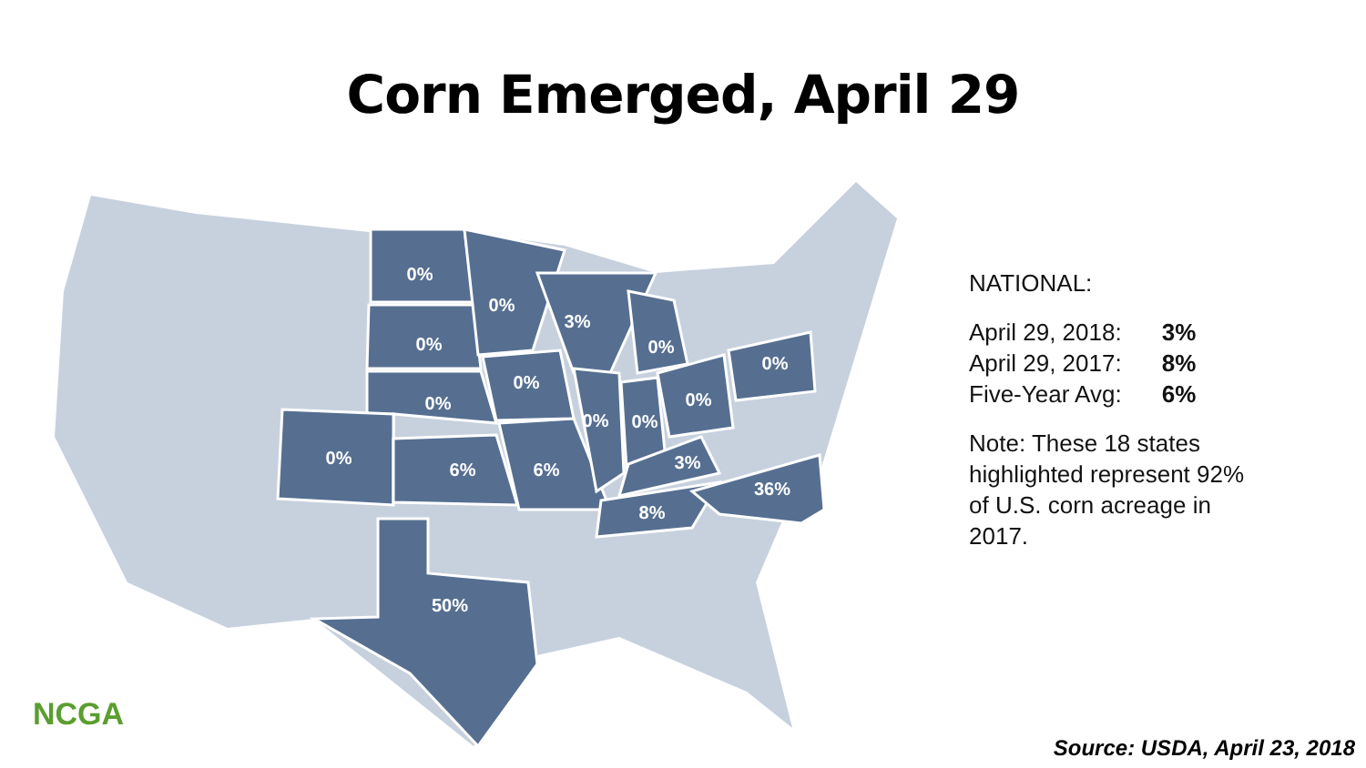Corn Emerged, April 29
0%
0%
3%
0%
0%
0%
0%
0%
0%
0%
0%
0%
6%
6%
3%
36%
8%
50%
NATIONAL:
| April 29, 2018: | 3% |
| April 29, 2017: | 8% |
| Five-Year Avg: | 6% |
Note: These 18 states
highlighted represent 92%
of U.S. corn acreage in
2017.
NCGA
Source: USDA, April 23, 2018